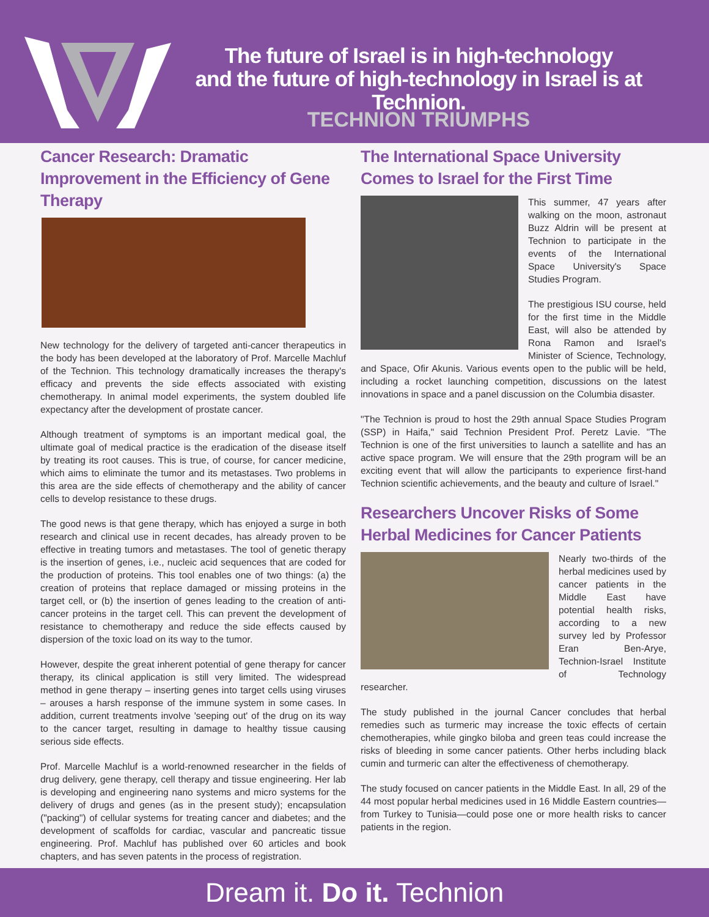The future of Israel is in high-technology
and the future of high-technology in Israel is at Technion.
TECHNION TRIUMPHS
Cancer Research: Dramatic Improvement in the Efficiency of Gene Therapy
New technology for the delivery of targeted anti-cancer therapeutics in the body has been developed at the laboratory of Prof. Marcelle Machluf of the Technion. This technology dramatically increases the therapy's efficacy and prevents the side effects associated with existing chemotherapy. In animal model experiments, the system doubled life expectancy after the development of prostate cancer.
Although treatment of symptoms is an important medical goal, the ultimate goal of medical practice is the eradication of the disease itself by treating its root causes. This is true, of course, for cancer medicine, which aims to eliminate the tumor and its metastases. Two problems in this area are the side effects of chemotherapy and the ability of cancer cells to develop resistance to these drugs.
The good news is that gene therapy, which has enjoyed a surge in both research and clinical use in recent decades, has already proven to be effective in treating tumors and metastases. The tool of genetic therapy is the insertion of genes, i.e., nucleic acid sequences that are coded for the production of proteins. This tool enables one of two things: (a) the creation of proteins that replace damaged or missing proteins in the target cell, or (b) the insertion of genes leading to the creation of anti-cancer proteins in the target cell. This can prevent the development of resistance to chemotherapy and reduce the side effects caused by dispersion of the toxic load on its way to the tumor.
However, despite the great inherent potential of gene therapy for cancer therapy, its clinical application is still very limited. The widespread method in gene therapy – inserting genes into target cells using viruses – arouses a harsh response of the immune system in some cases. In addition, current treatments involve 'seeping out' of the drug on its way to the cancer target, resulting in damage to healthy tissue causing serious side effects.
Prof. Marcelle Machluf is a world-renowned researcher in the fields of drug delivery, gene therapy, cell therapy and tissue engineering. Her lab is developing and engineering nano systems and micro systems for the delivery of drugs and genes (as in the present study); encapsulation ("packing") of cellular systems for treating cancer and diabetes; and the development of scaffolds for cardiac, vascular and pancreatic tissue engineering. Prof. Machluf has published over 60 articles and book chapters, and has seven patents in the process of registration.
The International Space University Comes to Israel for the First Time
This summer, 47 years after walking on the moon, astronaut Buzz Aldrin will be present at Technion to participate in the events of the International Space University's Space Studies Program.
The prestigious ISU course, held for the first time in the Middle East, will also be attended by Rona Ramon and Israel's Minister of Science, Technology, and Space, Ofir Akunis. Various events open to the public will be held, including a rocket launching competition, discussions on the latest innovations in space and a panel discussion on the Columbia disaster.
"The Technion is proud to host the 29th annual Space Studies Program (SSP) in Haifa," said Technion President Prof. Peretz Lavie. "The Technion is one of the first universities to launch a satellite and has an active space program. We will ensure that the 29th program will be an exciting event that will allow the participants to experience first-hand Technion scientific achievements, and the beauty and culture of Israel."
Researchers Uncover Risks of Some Herbal Medicines for Cancer Patients
Nearly two-thirds of the herbal medicines used by cancer patients in the Middle East have potential health risks, according to a new survey led by Professor Eran Ben-Arye, Technion-Israel Institute of Technology researcher.
The study published in the journal Cancer concludes that herbal remedies such as turmeric may increase the toxic effects of certain chemotherapies, while gingko biloba and green teas could increase the risks of bleeding in some cancer patients. Other herbs including black cumin and turmeric can alter the effectiveness of chemotherapy.
The study focused on cancer patients in the Middle East. In all, 29 of the 44 most popular herbal medicines used in 16 Middle Eastern countries—from Turkey to Tunisia—could pose one or more health risks to cancer patients in the region.
Dream it. Do it. Technion